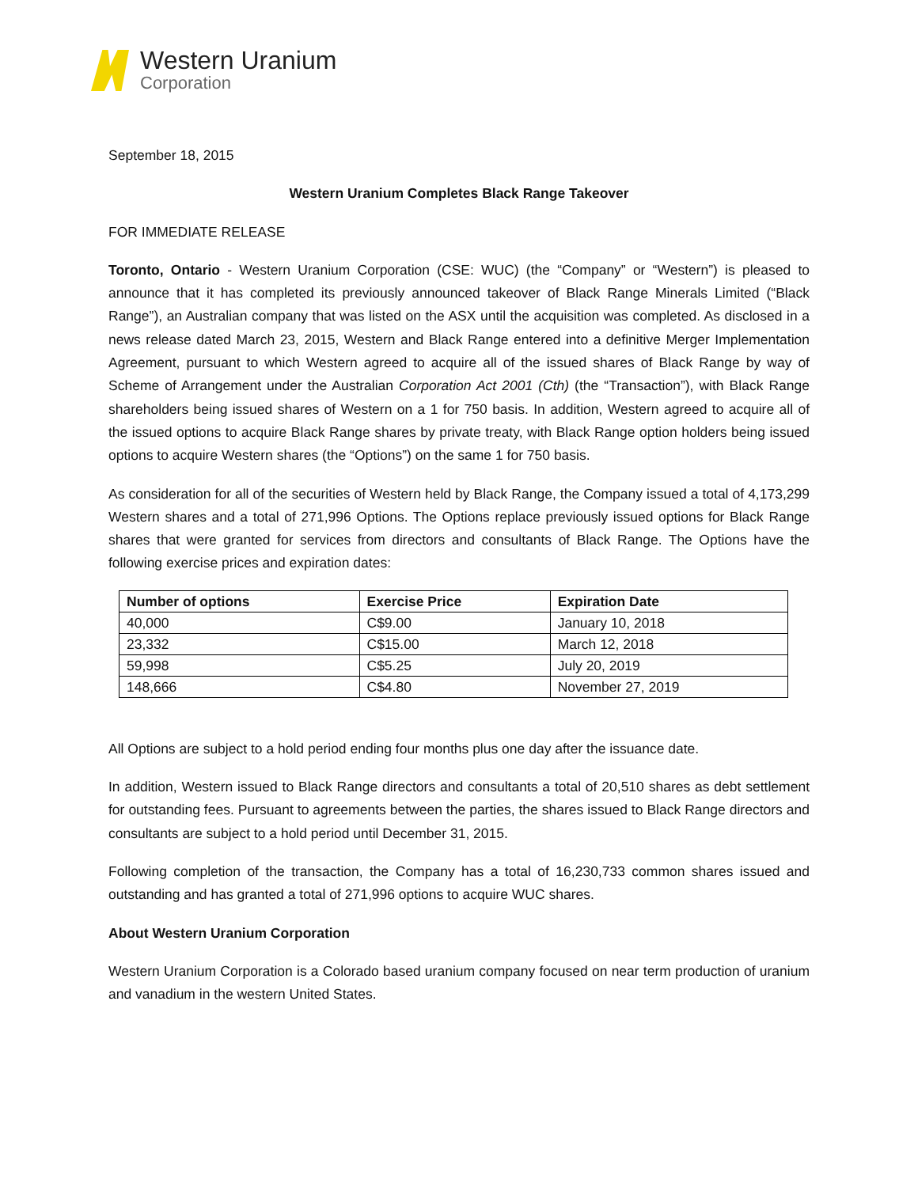Western Uranium
Corporation
September 18, 2015
Western Uranium Completes Black Range Takeover
FOR IMMEDIATE RELEASE
Toronto, Ontario - Western Uranium Corporation (CSE: WUC) (the “Company” or “Western”) is pleased to announce that it has completed its previously announced takeover of Black Range Minerals Limited (“Black Range”), an Australian company that was listed on the ASX until the acquisition was completed. As disclosed in a news release dated March 23, 2015, Western and Black Range entered into a definitive Merger Implementation Agreement, pursuant to which Western agreed to acquire all of the issued shares of Black Range by way of Scheme of Arrangement under the Australian Corporation Act 2001 (Cth) (the “Transaction”), with Black Range shareholders being issued shares of Western on a 1 for 750 basis. In addition, Western agreed to acquire all of the issued options to acquire Black Range shares by private treaty, with Black Range option holders being issued options to acquire Western shares (the “Options”) on the same 1 for 750 basis.
As consideration for all of the securities of Western held by Black Range, the Company issued a total of 4,173,299 Western shares and a total of 271,996 Options. The Options replace previously issued options for Black Range shares that were granted for services from directors and consultants of Black Range. The Options have the following exercise prices and expiration dates:
| Number of options | Exercise Price | Expiration Date |
| --- | --- | --- |
| 40,000 | C$9.00 | January 10, 2018 |
| 23,332 | C$15.00 | March 12, 2018 |
| 59,998 | C$5.25 | July 20, 2019 |
| 148,666 | C$4.80 | November 27, 2019 |
All Options are subject to a hold period ending four months plus one day after the issuance date.
In addition, Western issued to Black Range directors and consultants a total of 20,510 shares as debt settlement for outstanding fees. Pursuant to agreements between the parties, the shares issued to Black Range directors and consultants are subject to a hold period until December 31, 2015.
Following completion of the transaction, the Company has a total of 16,230,733 common shares issued and outstanding and has granted a total of 271,996 options to acquire WUC shares.
About Western Uranium Corporation
Western Uranium Corporation is a Colorado based uranium company focused on near term production of uranium and vanadium in the western United States.